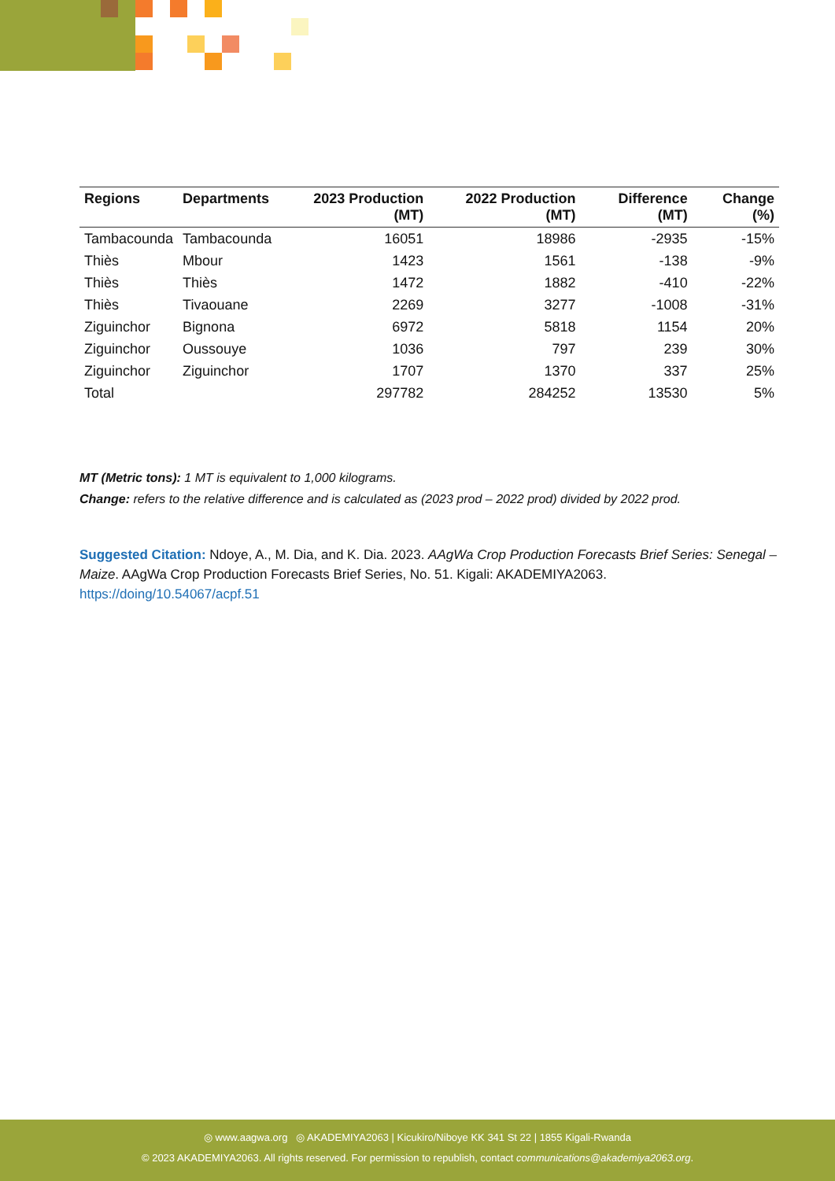| Regions | Departments | 2023 Production (MT) | 2022 Production (MT) | Difference (MT) | Change (%) |
| --- | --- | --- | --- | --- | --- |
| Tambacounda | Tambacounda | 16051 | 18986 | -2935 | -15% |
| Thiès | Mbour | 1423 | 1561 | -138 | -9% |
| Thiès | Thiès | 1472 | 1882 | -410 | -22% |
| Thiès | Tivaouane | 2269 | 3277 | -1008 | -31% |
| Ziguinchor | Bignona | 6972 | 5818 | 1154 | 20% |
| Ziguinchor | Oussouye | 1036 | 797 | 239 | 30% |
| Ziguinchor | Ziguinchor | 1707 | 1370 | 337 | 25% |
| Total | | 297782 | 284252 | 13530 | 5% |
MT (Metric tons): 1 MT is equivalent to 1,000 kilograms.
Change: refers to the relative difference and is calculated as (2023 prod – 2022 prod) divided by 2022 prod.
Suggested Citation: Ndoye, A., M. Dia, and K. Dia. 2023. AAgWa Crop Production Forecasts Brief Series: Senegal – Maize. AAgWa Crop Production Forecasts Brief Series, No. 51. Kigali: AKADEMIYA2063.
https://doing/10.54067/acpf.51
◎ www.aagwa.org ◎ AKADEMIYA2063 | Kicukiro/Niboye KK 341 St 22 | 1855 Kigali-Rwanda
© 2023 AKADEMIYA2063. All rights reserved. For permission to republish, contact communications@akademiya2063.org.